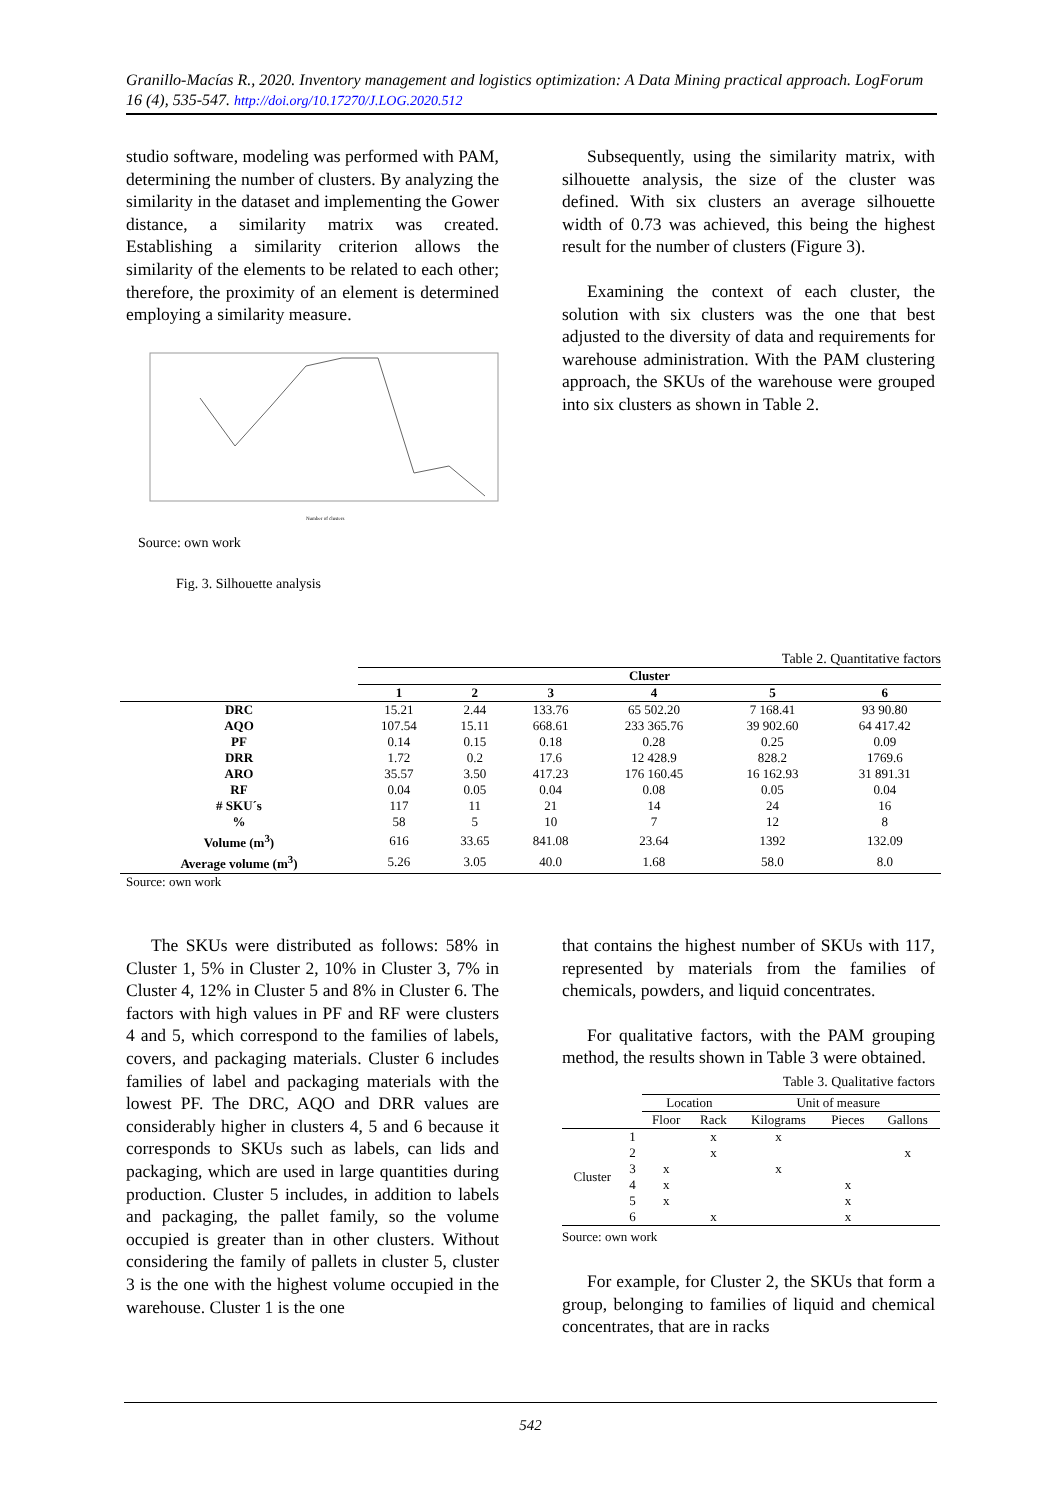Granillo-Macías R., 2020. Inventory management and logistics optimization: A Data Mining practical approach. LogForum 16 (4), 535-547. http://doi.org/10.17270/J.LOG.2020.512
studio software, modeling was performed with PAM, determining the number of clusters. By analyzing the similarity in the dataset and implementing the Gower distance, a similarity matrix was created. Establishing a similarity criterion allows the similarity of the elements to be related to each other; therefore, the proximity of an element is determined employing a similarity measure.
Number of clusters
Source: own work
Fig. 3. Silhouette analysis
Subsequently, using the similarity matrix, with silhouette analysis, the size of the cluster was defined. With six clusters an average silhouette width of 0.73 was achieved, this being the highest result for the number of clusters (Figure 3).
Examining the context of each cluster, the solution with six clusters was the one that best adjusted to the diversity of data and requirements for warehouse administration. With the PAM clustering approach, the SKUs of the warehouse were grouped into six clusters as shown in Table 2.
Table 2. Quantitative factors
| | Cluster | | | | | |
| --- | --- | --- | --- | --- | --- | --- |
| | 1 | 2 | 3 | 4 | 5 | 6 |
| DRC | 15.21 | 2.44 | 133.76 | 65 502.20 | 7 168.41 | 93 90.80 |
| AQO | 107.54 | 15.11 | 668.61 | 233 365.76 | 39 902.60 | 64 417.42 |
| PF | 0.14 | 0.15 | 0.18 | 0.28 | 0.25 | 0.09 |
| DRR | 1.72 | 0.2 | 17.6 | 12 428.9 | 828.2 | 1769.6 |
| ARO | 35.57 | 3.50 | 417.23 | 176 160.45 | 16 162.93 | 31 891.31 |
| RF | 0.04 | 0.05 | 0.04 | 0.08 | 0.05 | 0.04 |
| # SKU´s | 117 | 11 | 21 | 14 | 24 | 16 |
| % | 58 | 5 | 10 | 7 | 12 | 8 |
| Volume (m<sup>3</sup>) | 616 | 33.65 | 841.08 | 23.64 | 1392 | 132.09 |
| Average volume (m<sup>3</sup>) | 5.26 | 3.05 | 40.0 | 1.68 | 58.0 | 8.0 |
Source: own work
The SKUs were distributed as follows: 58% in Cluster 1, 5% in Cluster 2, 10% in Cluster 3, 7% in Cluster 4, 12% in Cluster 5 and 8% in Cluster 6. The factors with high values in PF and RF were clusters 4 and 5, which correspond to the families of labels, covers, and packaging materials. Cluster 6 includes families of label and packaging materials with the lowest PF. The DRC, AQO and DRR values are considerably higher in clusters 4, 5 and 6 because it corresponds to SKUs such as labels, can lids and packaging, which are used in large quantities during production. Cluster 5 includes, in addition to labels and packaging, the pallet family, so the volume occupied is greater than in other clusters. Without considering the family of pallets in cluster 5, cluster 3 is the one with the highest volume occupied in the warehouse. Cluster 1 is the one
that contains the highest number of SKUs with 117, represented by materials from the families of chemicals, powders, and liquid concentrates.
For qualitative factors, with the PAM grouping method, the results shown in Table 3 were obtained.
Table 3. Qualitative factors
| | | Location | | Unit of measure | | |
| | | Floor | Rack | Kilograms | Pieces | Gallons |
| Cluster | 1 | | x | x | | |
| | 2 | | x | | | x |
| | 3 | x | | x | | |
| | 4 | x | | | x | |
| | 5 | x | | | x | |
| | 6 | | x | | x | |
Source: own work
For example, for Cluster 2, the SKUs that form a group, belonging to families of liquid and chemical concentrates, that are in racks
542